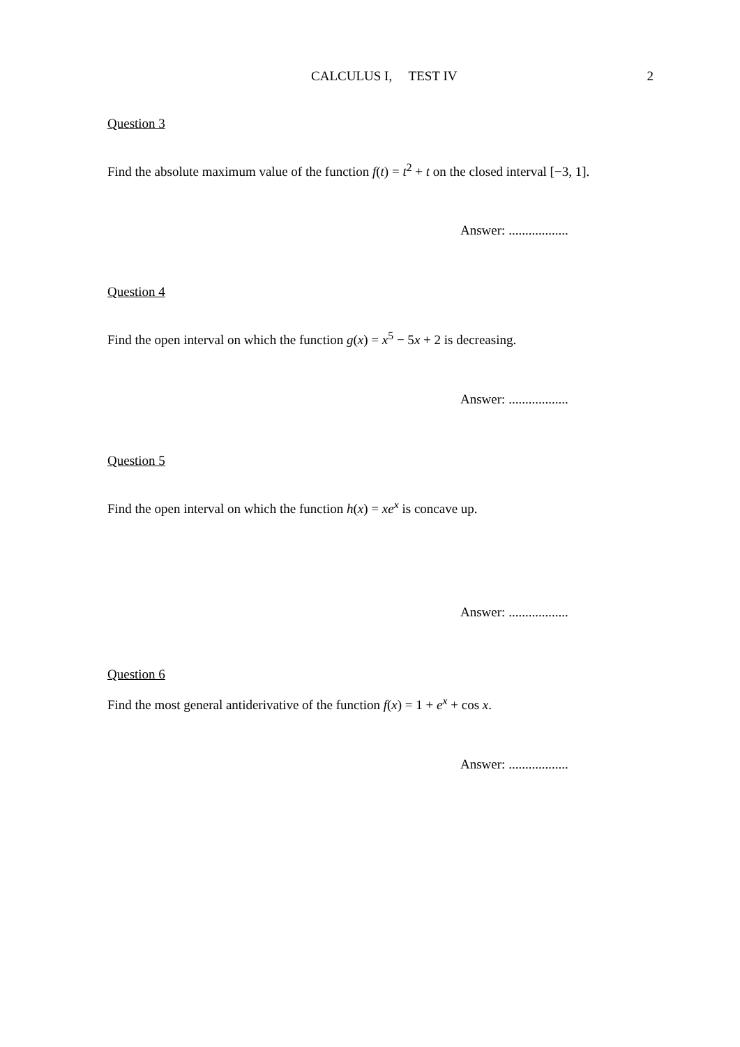CALCULUS I, TEST IV 2
Question 3
Find the absolute maximum value of the function f(t) = t<sup>2</sup> + t on the closed interval [−3, 1].
Answer: ..................
Question 4
Find the open interval on which the function g(x) = x<sup>5</sup> − 5x + 2 is decreasing.
Answer: ..................
Question 5
Find the open interval on which the function h(x) = xe<sup>x</sup> is concave up.
Answer: ..................
Question 6
Find the most general antiderivative of the function f(x) = 1 + e<sup>x</sup> + cos x.
Answer: ..................